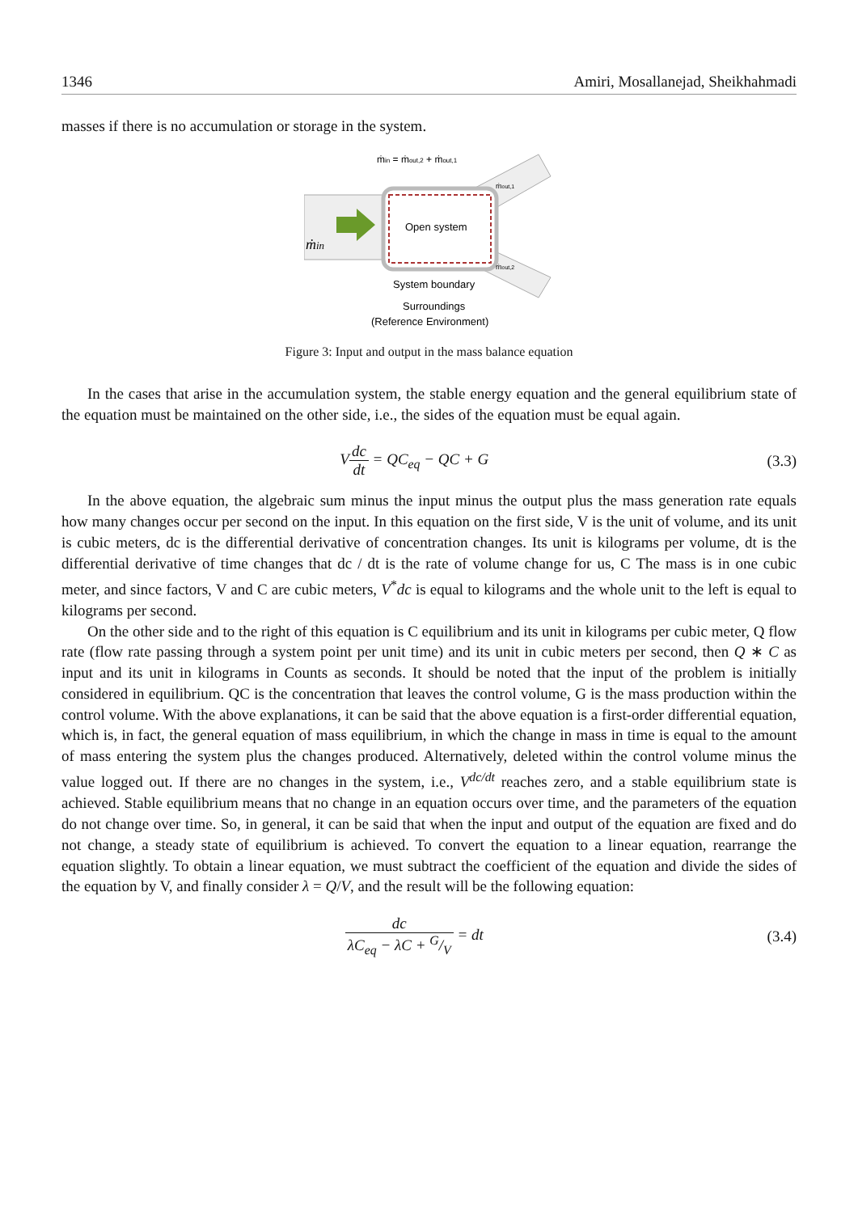1346 Amiri, Mosallanejad, Sheikhahmadi
masses if there is no accumulation or storage in the system.
ṁin = ṁout,2 + ṁout,1
Open system
ṁin
ṁout,1
ṁout,2
System boundary
Surroundings
(Reference Environment)
Figure 3: Input and output in the mass balance equation
In the cases that arise in the accumulation system, the stable energy equation and the general equilibrium state of the equation must be maintained on the other side, i.e., the sides of the equation must be equal again.
Vdc dt = QC<sub>eq</sub> − QC + G (3.3)
In the above equation, the algebraic sum minus the input minus the output plus the mass generation rate equals how many changes occur per second on the input. In this equation on the first side, V is the unit of volume, and its unit is cubic meters, dc is the differential derivative of concentration changes. Its unit is kilograms per volume, dt is the differential derivative of time changes that dc / dt is the rate of volume change for us, C The mass is in one cubic meter, and since factors, V and C are cubic meters, V<sup>*</sup>dc is equal to kilograms and the whole unit to the left is equal to kilograms per second.
On the other side and to the right of this equation is C equilibrium and its unit in kilograms per cubic meter, Q flow rate (flow rate passing through a system point per unit time) and its unit in cubic meters per second, then Q ∗ C as input and its unit in kilograms in Counts as seconds. It should be noted that the input of the problem is initially considered in equilibrium. QC is the concentration that leaves the control volume, G is the mass production within the control volume. With the above explanations, it can be said that the above equation is a first-order differential equation, which is, in fact, the general equation of mass equilibrium, in which the change in mass in time is equal to the amount of mass entering the system plus the changes produced. Alternatively, deleted within the control volume minus the value logged out. If there are no changes in the system, i.e., V<sup>dc/dt</sup> reaches zero, and a stable equilibrium state is achieved. Stable equilibrium means that no change in an equation occurs over time, and the parameters of the equation do not change over time. So, in general, it can be said that when the input and output of the equation are fixed and do not change, a steady state of equilibrium is achieved. To convert the equation to a linear equation, rearrange the equation slightly. To obtain a linear equation, we must subtract the coefficient of the equation and divide the sides of the equation by V, and finally consider λ = Q/V, and the result will be the following equation:
dc λC<sub>eq</sub> − λC + G/V = dt (3.4)